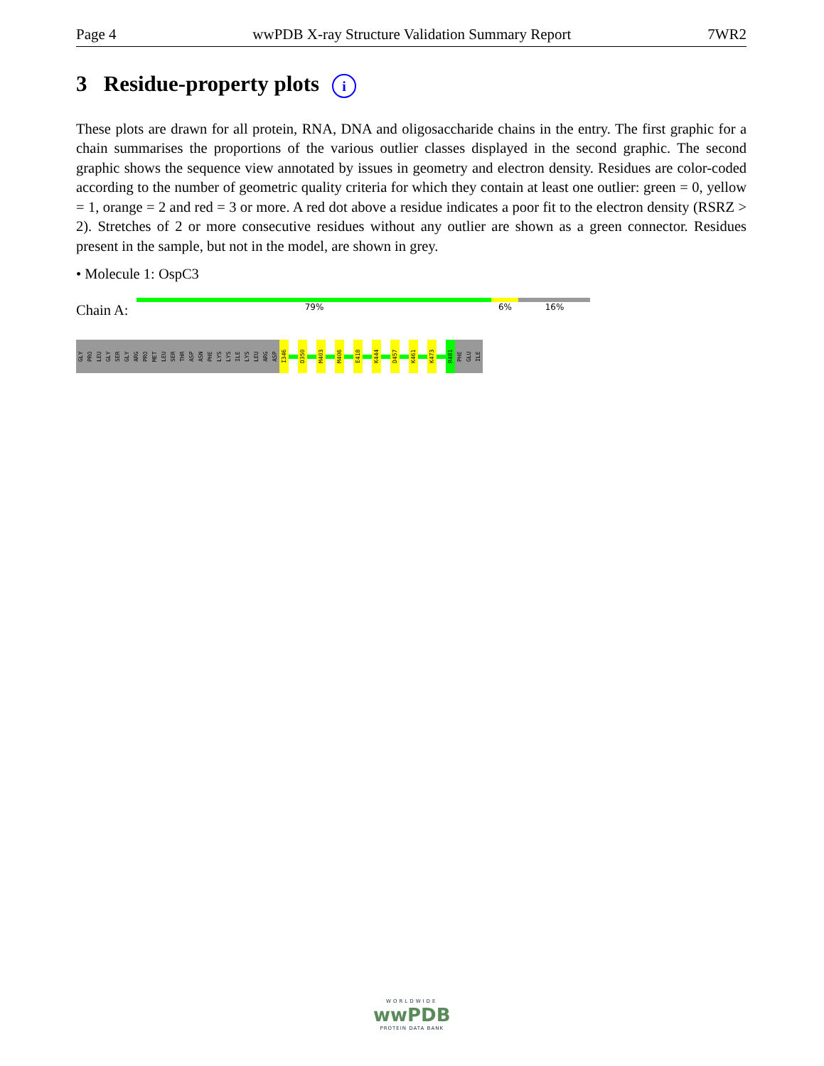Page 4 wwPDB X-ray Structure Validation Summary Report 7WR2
3 Residue-property plots i
These plots are drawn for all protein, RNA, DNA and oligosaccharide chains in the entry. The first graphic for a chain summarises the proportions of the various outlier classes displayed in the second graphic. The second graphic shows the sequence view annotated by issues in geometry and electron density. Residues are color-coded according to the number of geometric quality criteria for which they contain at least one outlier: green = 0, yellow = 1, orange = 2 and red = 3 or more. A red dot above a residue indicates a poor fit to the electron density (RSRZ > 2). Stretches of 2 or more consecutive residues without any outlier are shown as a green connector. Residues present in the sample, but not in the model, are shown in grey.
• Molecule 1: OspC3
Chain A:
79% 6% 16%
GLY
PRO
LEU
GLY
SER
GLY
ARG
PRO
MET
LEU
SER
THR
ASP
ASN
PHE
LYS
LYS
ILE
LYS
LEU
ARG
ASP
I346
D350
M403
M406
E418
K444
D457
K461
K473
R481
PHE
GLU
ILE
WORLDWIDE
wwPDB
PROTEIN DATA BANK